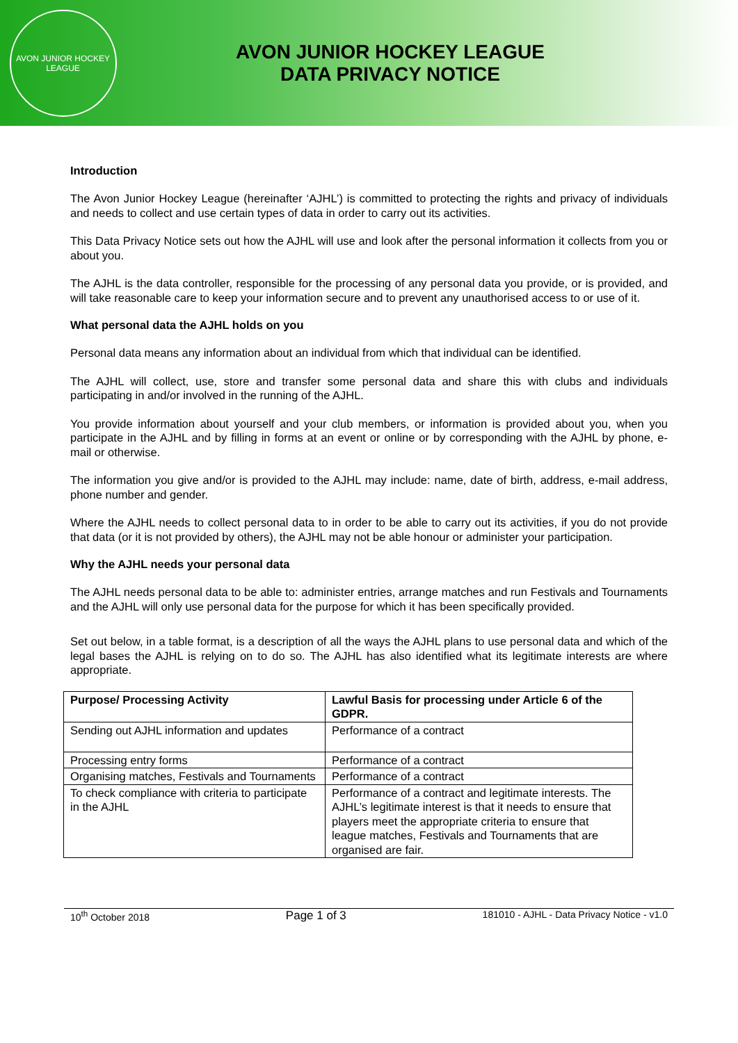AVON JUNIOR HOCKEY LEAGUE
AVON JUNIOR HOCKEY LEAGUE
DATA PRIVACY NOTICE
Introduction
The Avon Junior Hockey League (hereinafter ‘AJHL’) is committed to protecting the rights and privacy of individuals and needs to collect and use certain types of data in order to carry out its activities.
This Data Privacy Notice sets out how the AJHL will use and look after the personal information it collects from you or about you.
The AJHL is the data controller, responsible for the processing of any personal data you provide, or is provided, and will take reasonable care to keep your information secure and to prevent any unauthorised access to or use of it.
What personal data the AJHL holds on you
Personal data means any information about an individual from which that individual can be identified.
The AJHL will collect, use, store and transfer some personal data and share this with clubs and individuals participating in and/or involved in the running of the AJHL.
You provide information about yourself and your club members, or information is provided about you, when you participate in the AJHL and by filling in forms at an event or online or by corresponding with the AJHL by phone, e-mail or otherwise.
The information you give and/or is provided to the AJHL may include: name, date of birth, address, e-mail address, phone number and gender.
Where the AJHL needs to collect personal data to in order to be able to carry out its activities, if you do not provide that data (or it is not provided by others), the AJHL may not be able honour or administer your participation.
Why the AJHL needs your personal data
The AJHL needs personal data to be able to: administer entries, arrange matches and run Festivals and Tournaments and the AJHL will only use personal data for the purpose for which it has been specifically provided.
Set out below, in a table format, is a description of all the ways the AJHL plans to use personal data and which of the legal bases the AJHL is relying on to do so. The AJHL has also identified what its legitimate interests are where appropriate.
| Purpose/ Processing Activity | Lawful Basis for processing under Article 6 of the GDPR. |
| --- | --- |
| Sending out AJHL information and updates | Performance of a contract |
| Processing entry forms | Performance of a contract |
| Organising matches, Festivals and Tournaments | Performance of a contract |
| To check compliance with criteria to participate in the AJHL | Performance of a contract and legitimate interests. The AJHL’s legitimate interest is that it needs to ensure that players meet the appropriate criteria to ensure that league matches, Festivals and Tournaments that are organised are fair. |
10<sup>th</sup> October 2018 Page 1 of 3 181010 - AJHL - Data Privacy Notice - v1.0